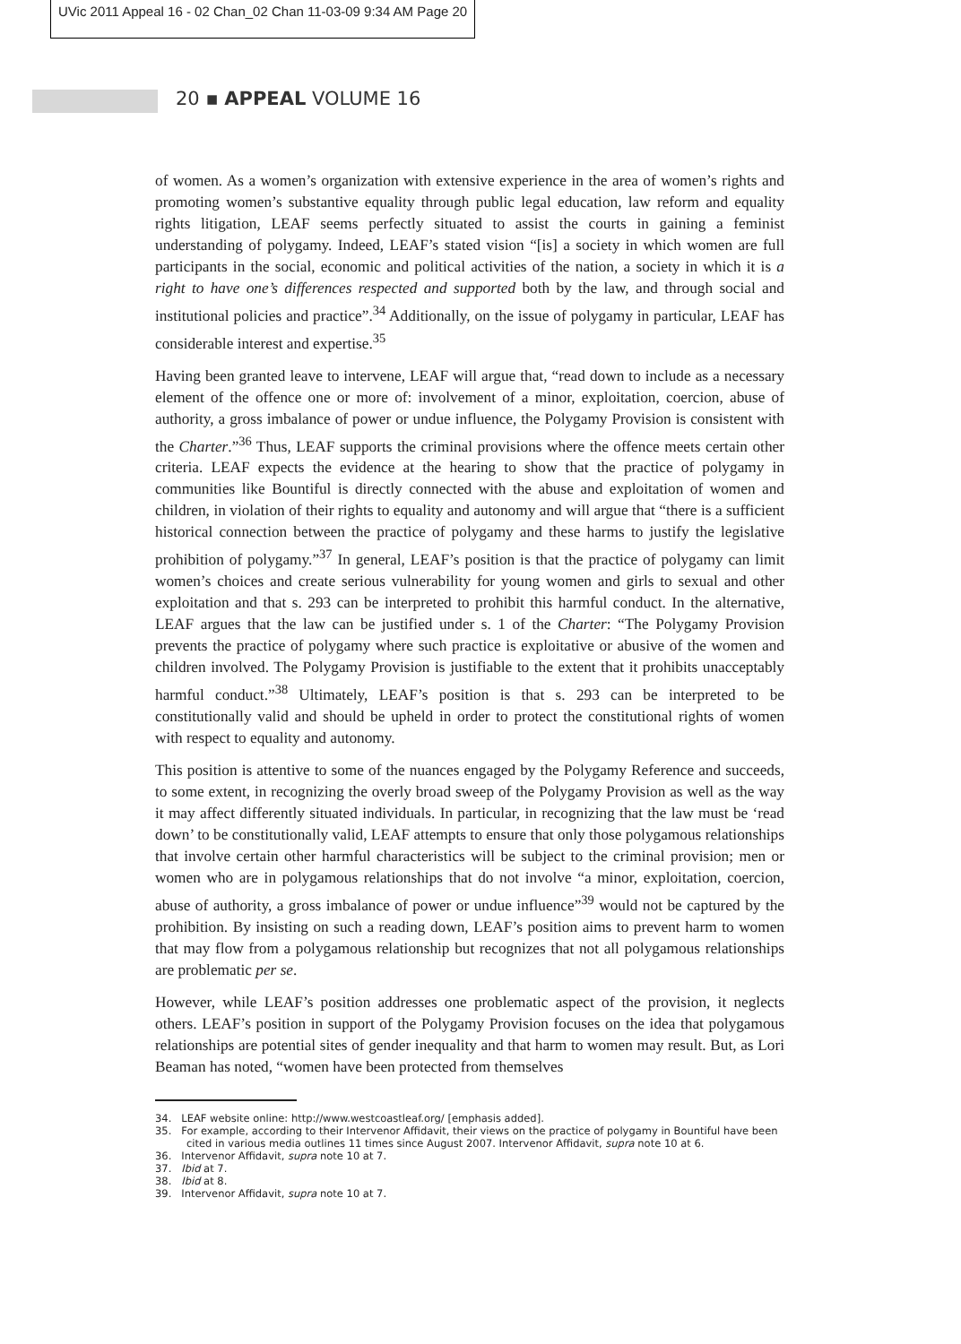UVic 2011 Appeal 16 - 02 Chan_02 Chan 11-03-09 9:34 AM Page 20
20 ▪ APPEAL VOLUME 16
of women. As a women’s organization with extensive experience in the area of women’s rights and promoting women’s substantive equality through public legal education, law reform and equality rights litigation, LEAF seems perfectly situated to assist the courts in gaining a feminist understanding of polygamy. Indeed, LEAF’s stated vision “[is] a society in which women are full participants in the social, economic and political activities of the nation, a society in which it is a right to have one’s differences respected and supported both by the law, and through social and institutional policies and practice”.<sup>34</sup> Additionally, on the issue of polygamy in particular, LEAF has considerable interest and expertise.<sup>35</sup>
Having been granted leave to intervene, LEAF will argue that, “read down to include as a necessary element of the offence one or more of: involvement of a minor, exploitation, coercion, abuse of authority, a gross imbalance of power or undue influence, the Polygamy Provision is consistent with the Charter.”<sup>36</sup> Thus, LEAF supports the criminal provisions where the offence meets certain other criteria. LEAF expects the evidence at the hearing to show that the practice of polygamy in communities like Bountiful is directly connected with the abuse and exploitation of women and children, in violation of their rights to equality and autonomy and will argue that “there is a sufficient historical connection between the practice of polygamy and these harms to justify the legislative prohibition of polygamy.”<sup>37</sup> In general, LEAF’s position is that the practice of polygamy can limit women’s choices and create serious vulnerability for young women and girls to sexual and other exploitation and that s. 293 can be interpreted to prohibit this harmful conduct. In the alternative, LEAF argues that the law can be justified under s. 1 of the Charter: “The Polygamy Provision prevents the practice of polygamy where such practice is exploitative or abusive of the women and children involved. The Polygamy Provision is justifiable to the extent that it prohibits unacceptably harmful conduct.”<sup>38</sup> Ultimately, LEAF’s position is that s. 293 can be interpreted to be constitutionally valid and should be upheld in order to protect the constitutional rights of women with respect to equality and autonomy.
This position is attentive to some of the nuances engaged by the Polygamy Reference and succeeds, to some extent, in recognizing the overly broad sweep of the Polygamy Provision as well as the way it may affect differently situated individuals. In particular, in recognizing that the law must be ‘read down’ to be constitutionally valid, LEAF attempts to ensure that only those polygamous relationships that involve certain other harmful characteristics will be subject to the criminal provision; men or women who are in polygamous relationships that do not involve “a minor, exploitation, coercion, abuse of authority, a gross imbalance of power or undue influence”<sup>39</sup> would not be captured by the prohibition. By insisting on such a reading down, LEAF’s position aims to prevent harm to women that may flow from a polygamous relationship but recognizes that not all polygamous relationships are problematic per se.
However, while LEAF’s position addresses one problematic aspect of the provision, it neglects others. LEAF’s position in support of the Polygamy Provision focuses on the idea that polygamous relationships are potential sites of gender inequality and that harm to women may result. But, as Lori Beaman has noted, “women have been protected from themselves
34. LEAF website online: http://www.westcoastleaf.org/ [emphasis added].
35. For example, according to their Intervenor Affidavit, their views on the practice of polygamy in Bountiful have been cited in various media outlines 11 times since August 2007. Intervenor Affidavit, supra note 10 at 6.
36. Intervenor Affidavit, supra note 10 at 7.
37. Ibid at 7.
38. Ibid at 8.
39. Intervenor Affidavit, supra note 10 at 7.